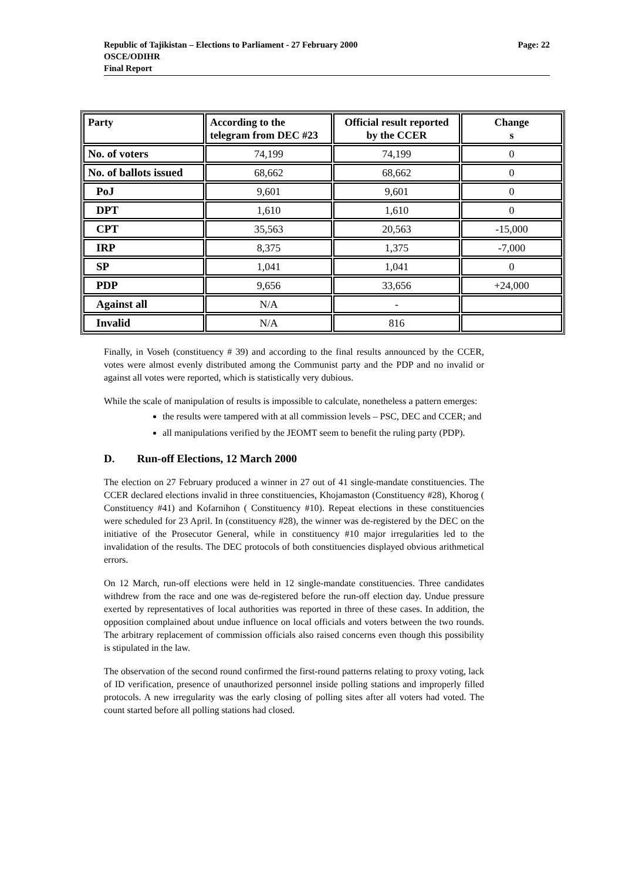Page: 22 Republic of Tajikistan – Elections to Parliament - 27 February 2000
OSCE/ODIHR
Final Report
| Party | According to the telegram from DEC #23 | Official result reported by the CCER | Change s |
| --- | --- | --- | --- |
| No. of voters | 74,199 | 74,199 | 0 |
| No. of ballots issued | 68,662 | 68,662 | 0 |
| PoJ | 9,601 | 9,601 | 0 |
| DPT | 1,610 | 1,610 | 0 |
| CPT | 35,563 | 20,563 | -15,000 |
| IRP | 8,375 | 1,375 | -7,000 |
| SP | 1,041 | 1,041 | 0 |
| PDP | 9,656 | 33,656 | +24,000 |
| Against all | N/A | - | |
| Invalid | N/A | 816 | |
Finally, in Voseh (constituency # 39) and according to the final results announced by the CCER, votes were almost evenly distributed among the Communist party and the PDP and no invalid or against all votes were reported, which is statistically very dubious.
While the scale of manipulation of results is impossible to calculate, nonetheless a pattern emerges:
the results were tampered with at all commission levels – PSC, DEC and CCER; and
all manipulations verified by the JEOMT seem to benefit the ruling party (PDP).
D. Run-off Elections, 12 March 2000
The election on 27 February produced a winner in 27 out of 41 single-mandate constituencies. The CCER declared elections invalid in three constituencies, Khojamaston (Constituency #28), Khorog ( Constituency #41) and Kofarnihon ( Constituency #10). Repeat elections in these constituencies were scheduled for 23 April. In (constituency #28), the winner was de-registered by the DEC on the initiative of the Prosecutor General, while in constituency #10 major irregularities led to the invalidation of the results. The DEC protocols of both constituencies displayed obvious arithmetical errors.
On 12 March, run-off elections were held in 12 single-mandate constituencies. Three candidates withdrew from the race and one was de-registered before the run-off election day. Undue pressure exerted by representatives of local authorities was reported in three of these cases. In addition, the opposition complained about undue influence on local officials and voters between the two rounds. The arbitrary replacement of commission officials also raised concerns even though this possibility is stipulated in the law.
The observation of the second round confirmed the first-round patterns relating to proxy voting, lack of ID verification, presence of unauthorized personnel inside polling stations and improperly filled protocols. A new irregularity was the early closing of polling sites after all voters had voted. The count started before all polling stations had closed.